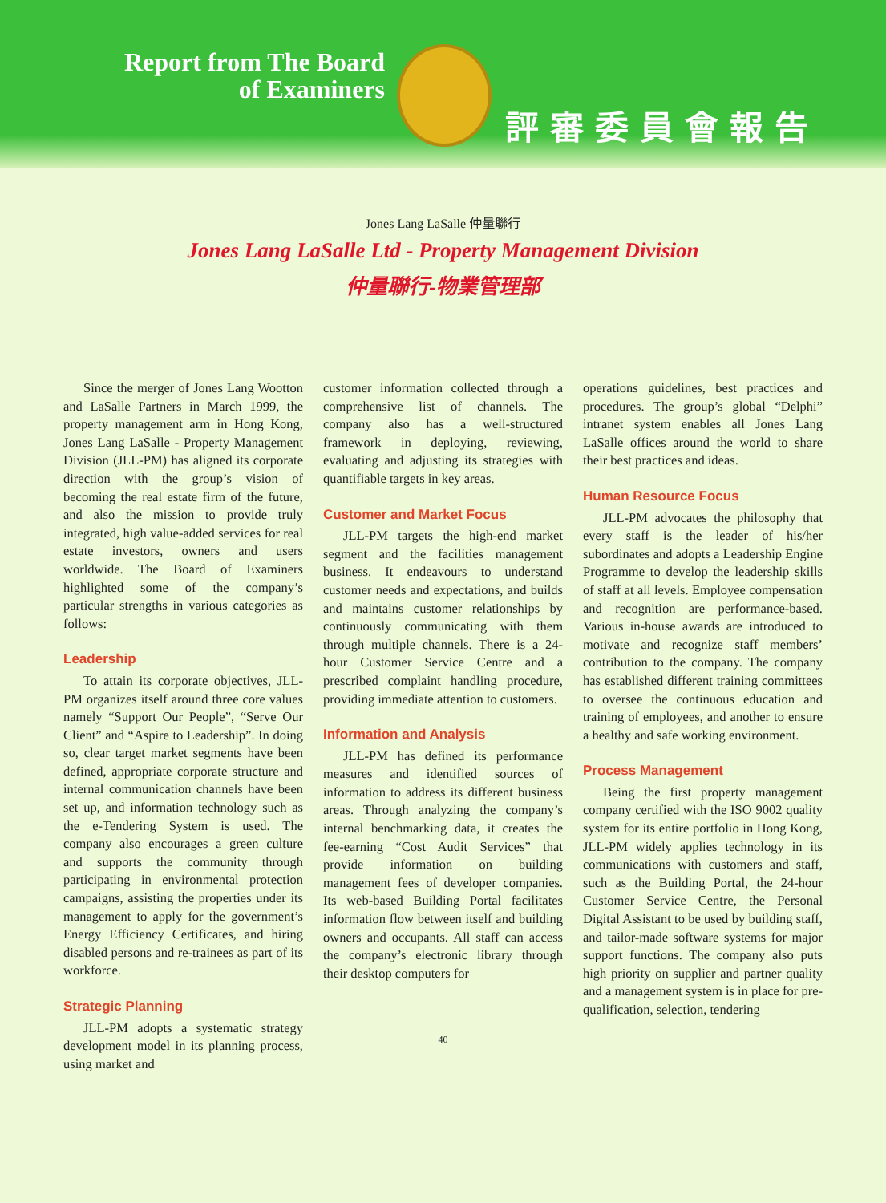Report from The Board
of Examiners
評審委員會報告
Jones Lang LaSalle 仲量聯行
Jones Lang LaSalle Ltd - Property Management Division
仲量聯行-物業管理部
Since the merger of Jones Lang Wootton and LaSalle Partners in March 1999, the property management arm in Hong Kong, Jones Lang LaSalle - Property Management Division (JLL-PM) has aligned its corporate direction with the group’s vision of becoming the real estate firm of the future, and also the mission to provide truly integrated, high value-added services for real estate investors, owners and users worldwide. The Board of Examiners highlighted some of the company’s particular strengths in various categories as follows:
Leadership
To attain its corporate objectives, JLL-PM organizes itself around three core values namely “Support Our People”, “Serve Our Client” and “Aspire to Leadership”. In doing so, clear target market segments have been defined, appropriate corporate structure and internal communication channels have been set up, and information technology such as the e-Tendering System is used. The company also encourages a green culture and supports the community through participating in environmental protection campaigns, assisting the properties under its management to apply for the government’s Energy Efficiency Certificates, and hiring disabled persons and re-trainees as part of its workforce.
Strategic Planning
JLL-PM adopts a systematic strategy development model in its planning process, using market and
customer information collected through a comprehensive list of channels. The company also has a well-structured framework in deploying, reviewing, evaluating and adjusting its strategies with quantifiable targets in key areas.
Customer and Market Focus
JLL-PM targets the high-end market segment and the facilities management business. It endeavours to understand customer needs and expectations, and builds and maintains customer relationships by continuously communicating with them through multiple channels. There is a 24-hour Customer Service Centre and a prescribed complaint handling procedure, providing immediate attention to customers.
Information and Analysis
JLL-PM has defined its performance measures and identified sources of information to address its different business areas. Through analyzing the company’s internal benchmarking data, it creates the fee-earning “Cost Audit Services” that provide information on building management fees of developer companies. Its web-based Building Portal facilitates information flow between itself and building owners and occupants. All staff can access the company’s electronic library through their desktop computers for
40
operations guidelines, best practices and procedures. The group’s global “Delphi” intranet system enables all Jones Lang LaSalle offices around the world to share their best practices and ideas.
Human Resource Focus
JLL-PM advocates the philosophy that every staff is the leader of his/her subordinates and adopts a Leadership Engine Programme to develop the leadership skills of staff at all levels. Employee compensation and recognition are performance-based. Various in-house awards are introduced to motivate and recognize staff members’ contribution to the company. The company has established different training committees to oversee the continuous education and training of employees, and another to ensure a healthy and safe working environment.
Process Management
Being the first property management company certified with the ISO 9002 quality system for its entire portfolio in Hong Kong, JLL-PM widely applies technology in its communications with customers and staff, such as the Building Portal, the 24-hour Customer Service Centre, the Personal Digital Assistant to be used by building staff, and tailor-made software systems for major support functions. The company also puts high priority on supplier and partner quality and a management system is in place for pre-qualification, selection, tendering